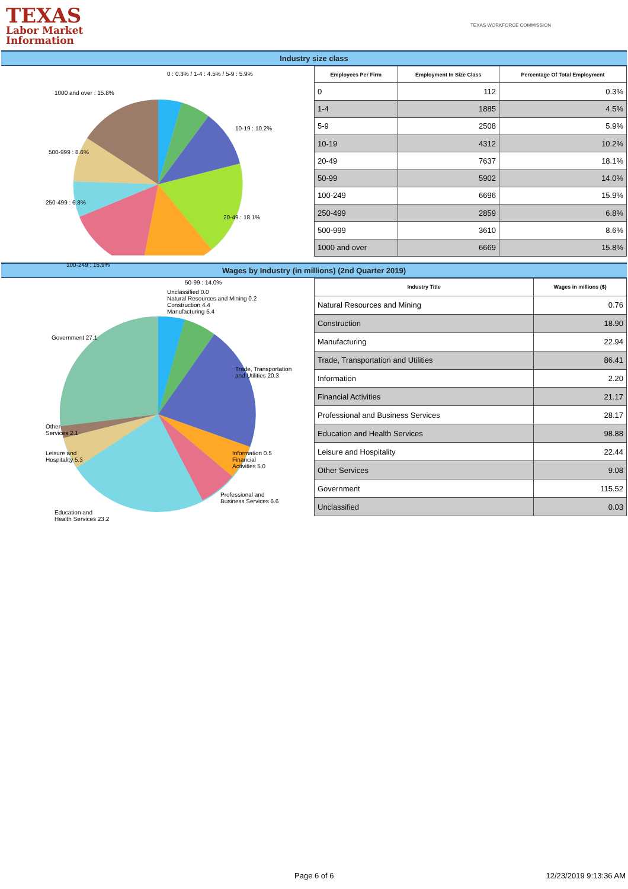TEXAS
Labor Market
Information
TEXAS WORKFORCE COMMISSION
Industry size class
0 : 0.3% / 1-4 : 4.5% / 5-9 : 5.9%
1000 and over : 15.8%
10-19 : 10.2%
500-999 : 8.6%
250-499 : 6.8%
20-49 : 18.1%
100-249 : 15.9%
50-99 : 14.0%
| Employees Per Firm | Employment In Size Class | Percentage Of Total Employment |
| --- | --- | --- |
| 0 | 112 | 0.3% |
| 1-4 | 1885 | 4.5% |
| 5-9 | 2508 | 5.9% |
| 10-19 | 4312 | 10.2% |
| 20-49 | 7637 | 18.1% |
| 50-99 | 5902 | 14.0% |
| 100-249 | 6696 | 15.9% |
| 250-499 | 2859 | 6.8% |
| 500-999 | 3610 | 8.6% |
| 1000 and over | 6669 | 15.8% |
Wages by Industry (in millions) (2nd Quarter 2019)
Unclassified 0.0
Natural Resources and Mining 0.2
Construction 4.4
Manufacturing 5.4
Government 27.1
Trade, Transportation
and Utilities 20.3
Other
Services 2.1
Leisure and
Hospitality 5.3
Information 0.5
Financial
Activities 5.0
Professional and
Business Services 6.6
Education and
Health Services 23.2
| Industry Title | Wages in millions ($) |
| --- | --- |
| Natural Resources and Mining | 0.76 |
| Construction | 18.90 |
| Manufacturing | 22.94 |
| Trade, Transportation and Utilities | 86.41 |
| Information | 2.20 |
| Financial Activities | 21.17 |
| Professional and Business Services | 28.17 |
| Education and Health Services | 98.88 |
| Leisure and Hospitality | 22.44 |
| Other Services | 9.08 |
| Government | 115.52 |
| Unclassified | 0.03 |
Page 6 of 6 12/23/2019 9:13:36 AM